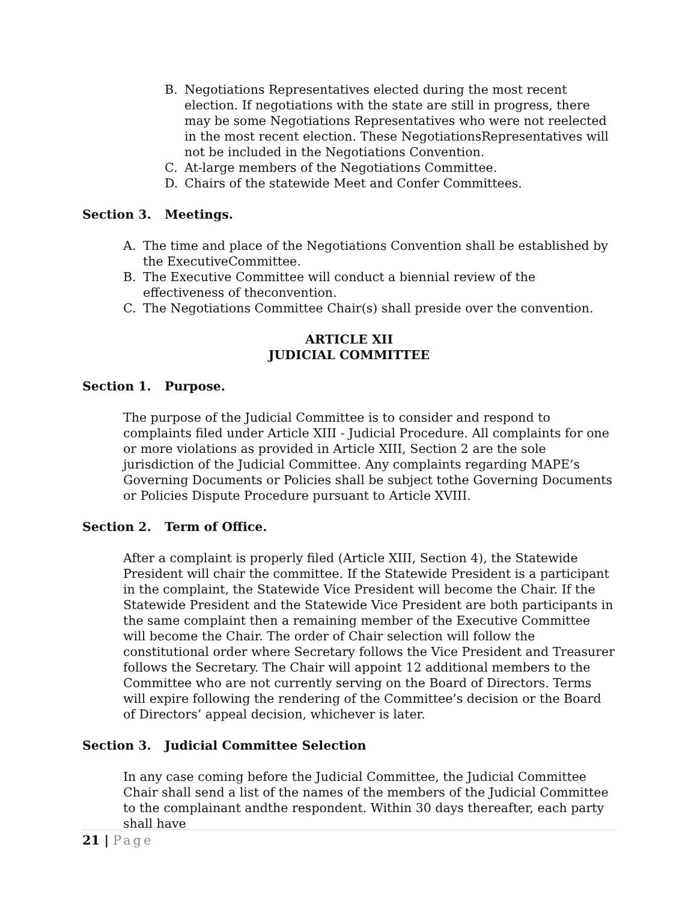B. Negotiations Representatives elected during the most recent election. If negotiations with the state are still in progress, there may be some Negotiations Representatives who were not reelected in the most recent election. These NegotiationsRepresentatives will not be included in the Negotiations Convention.
C. At-large members of the Negotiations Committee.
D. Chairs of the statewide Meet and Confer Committees.
Section 3. Meetings.
A. The time and place of the Negotiations Convention shall be established by the ExecutiveCommittee.
B. The Executive Committee will conduct a biennial review of the effectiveness of theconvention.
C. The Negotiations Committee Chair(s) shall preside over the convention.
ARTICLE XII
JUDICIAL COMMITTEE
Section 1. Purpose.
The purpose of the Judicial Committee is to consider and respond to complaints filed under Article XIII - Judicial Procedure. All complaints for one or more violations as provided in Article XIII, Section 2 are the sole jurisdiction of the Judicial Committee. Any complaints regarding MAPE’s Governing Documents or Policies shall be subject tothe Governing Documents or Policies Dispute Procedure pursuant to Article XVIII.
Section 2. Term of Office.
After a complaint is properly filed (Article XIII, Section 4), the Statewide President will chair the committee. If the Statewide President is a participant in the complaint, the Statewide Vice President will become the Chair. If the Statewide President and the Statewide Vice President are both participants in the same complaint then a remaining member of the Executive Committee will become the Chair. The order of Chair selection will follow the constitutional order where Secretary follows the Vice President and Treasurer follows the Secretary. The Chair will appoint 12 additional members to the Committee who are not currently serving on the Board of Directors. Terms will expire following the rendering of the Committee’s decision or the Board of Directors’ appeal decision, whichever is later.
Section 3. Judicial Committee Selection
In any case coming before the Judicial Committee, the Judicial Committee Chair shall send a list of the names of the members of the Judicial Committee to the complainant andthe respondent. Within 30 days thereafter, each party shall have
21 | Page